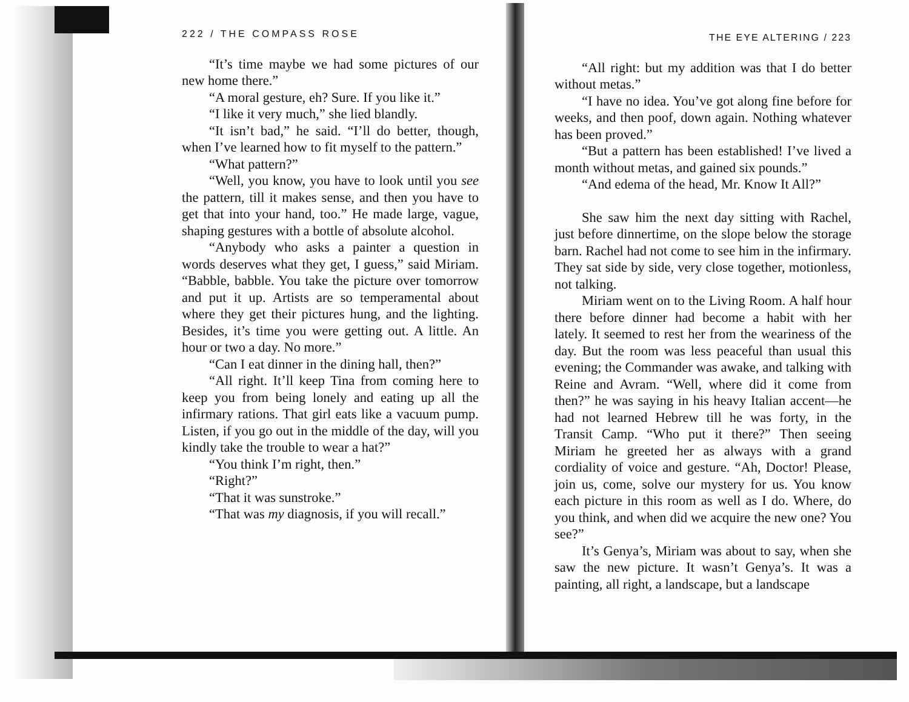222 / THE COMPASS ROSE
“It’s time maybe we had some pictures of our new home there.”
“A moral gesture, eh? Sure. If you like it.”
“I like it very much,” she lied blandly.
“It isn’t bad,” he said. “I’ll do better, though, when I’ve learned how to fit myself to the pattern.”
“What pattern?”
“Well, you know, you have to look until you see the pattern, till it makes sense, and then you have to get that into your hand, too.” He made large, vague, shaping gestures with a bottle of absolute alcohol.
“Anybody who asks a painter a question in words deserves what they get, I guess,” said Miriam. “Babble, babble. You take the picture over tomorrow and put it up. Artists are so temperamental about where they get their pictures hung, and the lighting. Besides, it’s time you were getting out. A little. An hour or two a day. No more.”
“Can I eat dinner in the dining hall, then?”
“All right. It’ll keep Tina from coming here to keep you from being lonely and eating up all the infirmary rations. That girl eats like a vacuum pump. Listen, if you go out in the middle of the day, will you kindly take the trouble to wear a hat?”
“You think I’m right, then.”
“Right?”
“That it was sunstroke.”
“That was my diagnosis, if you will recall.”
THE EYE ALTERING / 223
“All right: but my addition was that I do better without metas.”
“I have no idea. You’ve got along fine before for weeks, and then poof, down again. Nothing whatever has been proved.”
“But a pattern has been established! I’ve lived a month without metas, and gained six pounds.”
“And edema of the head, Mr. Know It All?”
She saw him the next day sitting with Rachel, just before dinnertime, on the slope below the storage barn. Rachel had not come to see him in the infirmary. They sat side by side, very close together, motionless, not talking.
Miriam went on to the Living Room. A half hour there before dinner had become a habit with her lately. It seemed to rest her from the weariness of the day. But the room was less peaceful than usual this evening; the Commander was awake, and talking with Reine and Avram. “Well, where did it come from then?” he was saying in his heavy Italian accent—he had not learned Hebrew till he was forty, in the Transit Camp. “Who put it there?” Then seeing Miriam he greeted her as always with a grand cordiality of voice and gesture. “Ah, Doctor! Please, join us, come, solve our mystery for us. You know each picture in this room as well as I do. Where, do you think, and when did we acquire the new one? You see?”
It’s Genya’s, Miriam was about to say, when she saw the new picture. It wasn’t Genya’s. It was a painting, all right, a landscape, but a landscape